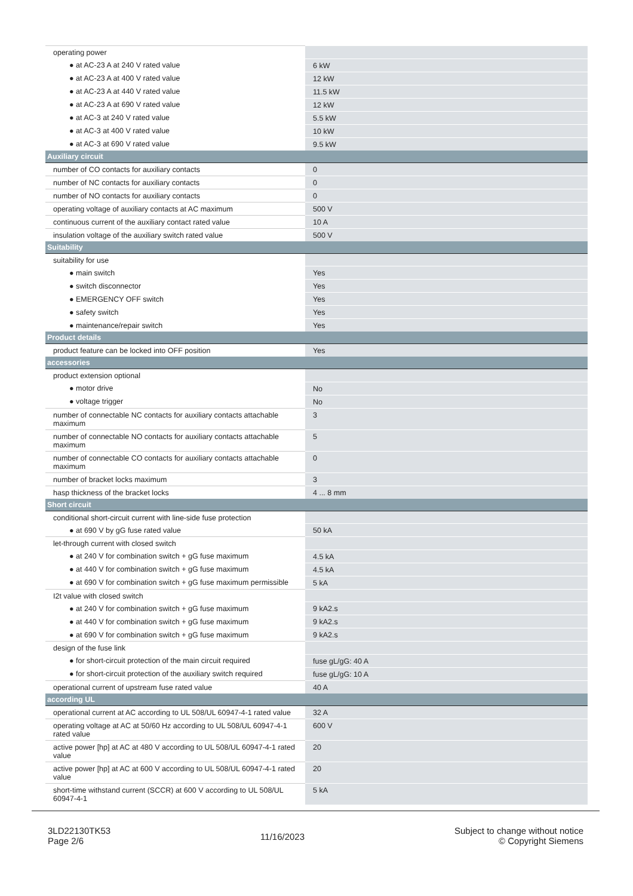| operating power | |
| ● at AC-23 A at 240 V rated value | 6 kW |
| ● at AC-23 A at 400 V rated value | 12 kW |
| ● at AC-23 A at 440 V rated value | 11.5 kW |
| ● at AC-23 A at 690 V rated value | 12 kW |
| ● at AC-3 at 240 V rated value | 5.5 kW |
| ● at AC-3 at 400 V rated value | 10 kW |
| ● at AC-3 at 690 V rated value | 9.5 kW |
| Auxiliary circuit | |
| number of CO contacts for auxiliary contacts | 0 |
| number of NC contacts for auxiliary contacts | 0 |
| number of NO contacts for auxiliary contacts | 0 |
| operating voltage of auxiliary contacts at AC maximum | 500 V |
| continuous current of the auxiliary contact rated value | 10 A |
| insulation voltage of the auxiliary switch rated value | 500 V |
| Suitability | |
| suitability for use | |
| ● main switch | Yes |
| ● switch disconnector | Yes |
| ● EMERGENCY OFF switch | Yes |
| ● safety switch | Yes |
| ● maintenance/repair switch | Yes |
| Product details | |
| product feature can be locked into OFF position | Yes |
| accessories | |
| product extension optional | |
| ● motor drive | No |
| ● voltage trigger | No |
| number of connectable NC contacts for auxiliary contacts attachable maximum | 3 |
| number of connectable NO contacts for auxiliary contacts attachable maximum | 5 |
| number of connectable CO contacts for auxiliary contacts attachable maximum | 0 |
| number of bracket locks maximum | 3 |
| hasp thickness of the bracket locks | 4 ... 8 mm |
| Short circuit | |
| conditional short-circuit current with line-side fuse protection | |
| ● at 690 V by gG fuse rated value | 50 kA |
| let-through current with closed switch | |
| ● at 240 V for combination switch + gG fuse maximum | 4.5 kA |
| ● at 440 V for combination switch + gG fuse maximum | 4.5 kA |
| ● at 690 V for combination switch + gG fuse maximum permissible | 5 kA |
| I2t value with closed switch | |
| ● at 240 V for combination switch + gG fuse maximum | 9 kA2.s |
| ● at 440 V for combination switch + gG fuse maximum | 9 kA2.s |
| ● at 690 V for combination switch + gG fuse maximum | 9 kA2.s |
| design of the fuse link | |
| ● for short-circuit protection of the main circuit required | fuse gL/gG: 40 A |
| ● for short-circuit protection of the auxiliary switch required | fuse gL/gG: 10 A |
| operational current of upstream fuse rated value | 40 A |
| according UL | |
| operational current at AC according to UL 508/UL 60947-4-1 rated value | 32 A |
| operating voltage at AC at 50/60 Hz according to UL 508/UL 60947-4-1 rated value | 600 V |
| active power [hp] at AC at 480 V according to UL 508/UL 60947-4-1 rated value | 20 |
| active power [hp] at AC at 600 V according to UL 508/UL 60947-4-1 rated value | 20 |
| short-time withstand current (SCCR) at 600 V according to UL 508/UL 60947-4-1 | 5 kA |
3LD22130TK53
Page 2/6
11/16/2023
Subject to change without notice
© Copyright Siemens